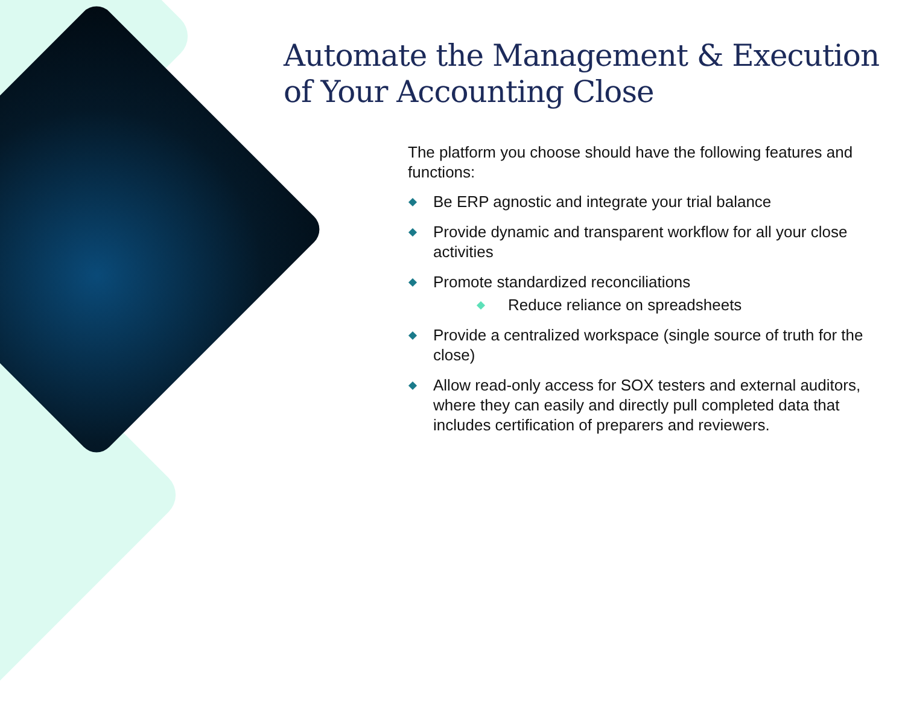Automate the Management & Execution of Your Accounting Close
The platform you choose should have the following features and functions:
Be ERP agnostic and integrate your trial balance
Provide dynamic and transparent workflow for all your close activities
Promote standardized reconciliations
Reduce reliance on spreadsheets
Provide a centralized workspace (single source of truth for the close)
Allow read-only access for SOX testers and external auditors, where they can easily and directly pull completed data that includes certification of preparers and reviewers.